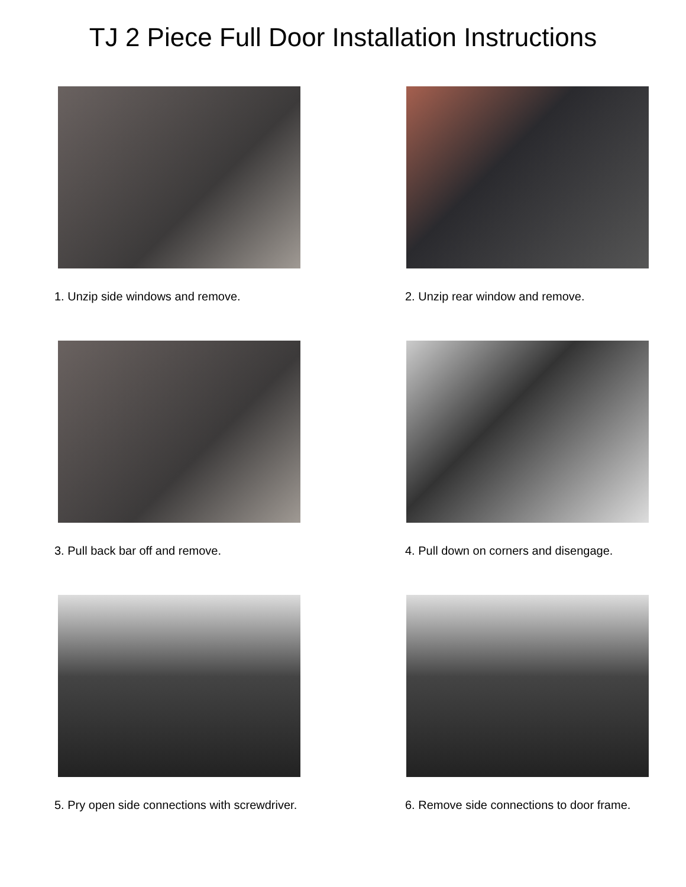TJ 2 Piece Full Door Installation Instructions
1. Unzip side windows and remove.
2. Unzip rear window and remove.
3. Pull back bar off and remove.
4. Pull down on corners and disengage.
5. Pry open side connections with screwdriver.
6. Remove side connections to door frame.